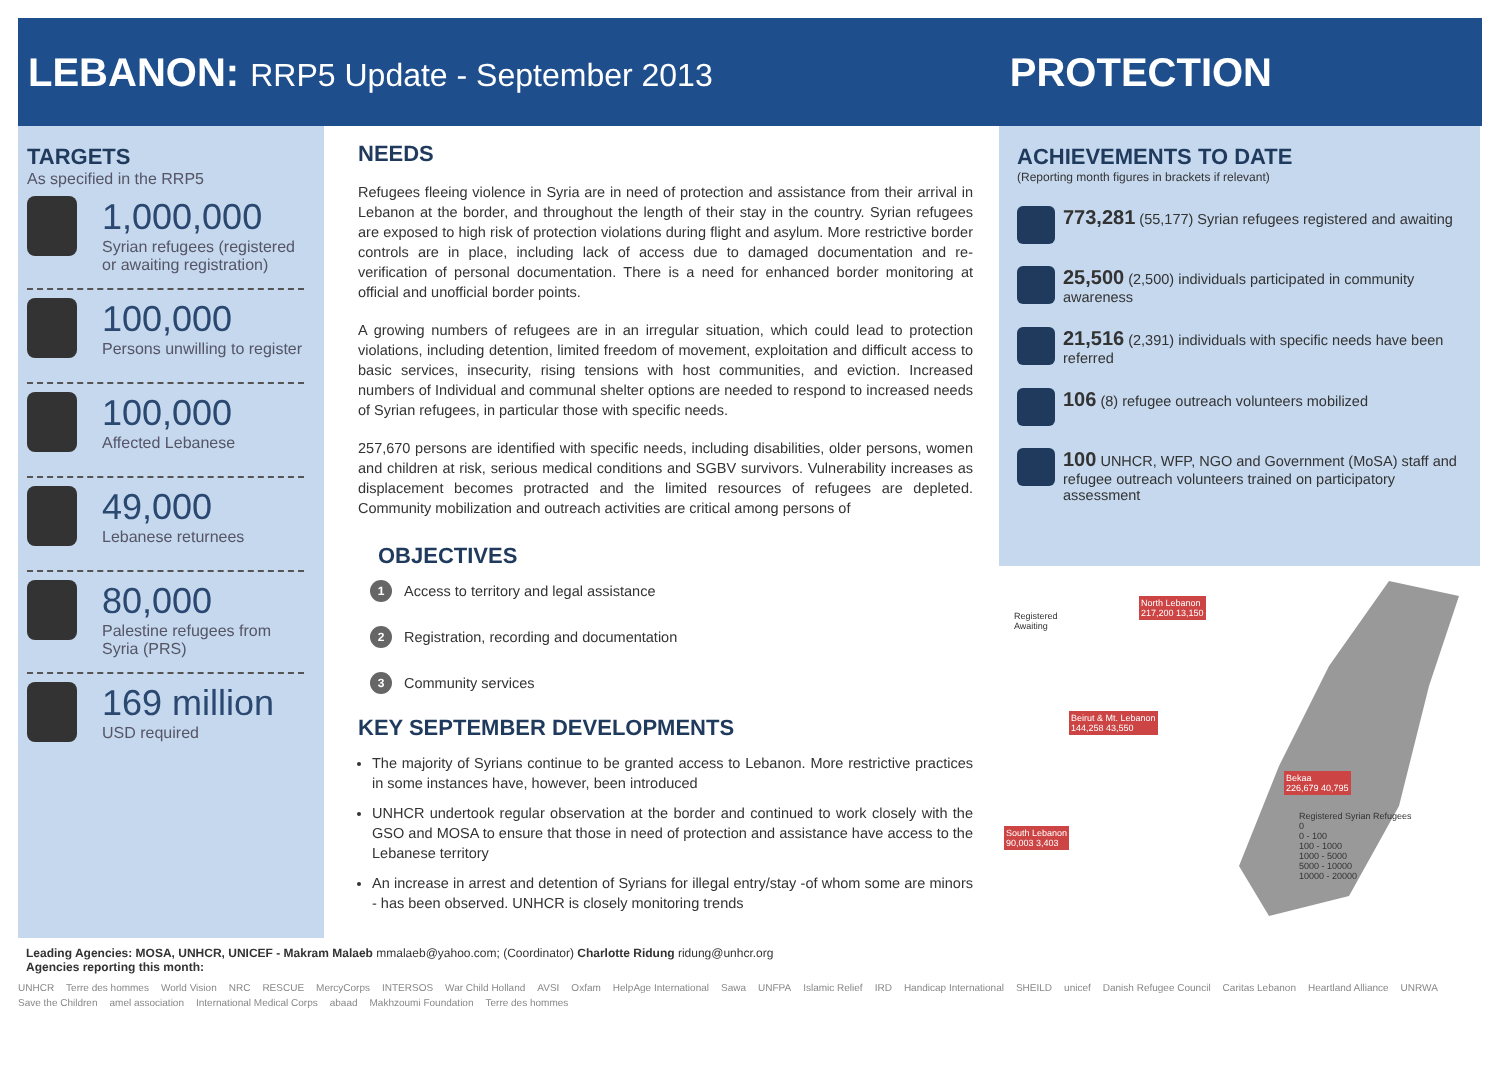LEBANON: RRP5 Update - September 2013
PROTECTION
TARGETS
As specified in the RRP5
1,000,000
Syrian refugees (registered or awaiting registration)
100,000
Persons unwilling to register
100,000
Affected Lebanese
49,000
Lebanese returnees
80,000
Palestine refugees from Syria (PRS)
169 million
USD required
NEEDS
Refugees fleeing violence in Syria are in need of protection and assistance from their arrival in Lebanon at the border, and throughout the length of their stay in the country. Syrian refugees are exposed to high risk of protection violations during flight and asylum. More restrictive border controls are in place, including lack of access due to damaged documentation and re-verification of personal documentation. There is a need for enhanced border monitoring at official and unofficial border points.
A growing numbers of refugees are in an irregular situation, which could lead to protection violations, including detention, limited freedom of movement, exploitation and difficult access to basic services, insecurity, rising tensions with host communities, and eviction. Increased numbers of Individual and communal shelter options are needed to respond to increased needs of Syrian refugees, in particular those with specific needs.
257,670 persons are identified with specific needs, including disabilities, older persons, women and children at risk, serious medical conditions and SGBV survivors. Vulnerability increases as displacement becomes protracted and the limited resources of refugees are depleted. Community mobilization and outreach activities are critical among persons of
OBJECTIVES
1 Access to territory and legal assistance
2 Registration, recording and documentation
3 Community services
KEY SEPTEMBER DEVELOPMENTS
The majority of Syrians continue to be granted access to Lebanon. More restrictive practices in some instances have, however, been introduced
UNHCR undertook regular observation at the border and continued to work closely with the GSO and MOSA to ensure that those in need of protection and assistance have access to the Lebanese territory
An increase in arrest and detention of Syrians for illegal entry/stay -of whom some are minors - has been observed. UNHCR is closely monitoring trends
ACHIEVEMENTS TO DATE
(Reporting month figures in brackets if relevant)
773,281 (55,177) Syrian refugees registered and awaiting
25,500 (2,500) individuals participated in community awareness
21,516 (2,391) individuals with specific needs have been referred
106 (8) refugee outreach volunteers mobilized
100 UNHCR, WFP, NGO and Government (MoSA) staff and refugee outreach volunteers trained on participatory assessment
Registered
Awaiting
North Lebanon
217,200 13,150
Beirut & Mt. Lebanon
144,258 43,550
Bekaa
226,679 40,795
South Lebanon
90,003 3,403
Registered Syrian Refugees
0
0 - 100
100 - 1000
1000 - 5000
5000 - 10000
10000 - 20000
Leading Agencies: MOSA, UNHCR, UNICEF - Makram Malaeb mmalaeb@yahoo.com; (Coordinator) Charlotte Ridung ridung@unhcr.org
Agencies reporting this month:
UNHCR Terre des hommes World Vision NRC RESCUE MercyCorps INTERSOS War Child Holland AVSI Oxfam HelpAge International Sawa UNFPA Islamic Relief IRD Handicap International SHEILD unicef Danish Refugee Council Caritas Lebanon Heartland Alliance UNRWA Save the Children amel association International Medical Corps abaad Makhzoumi Foundation Terre des hommes